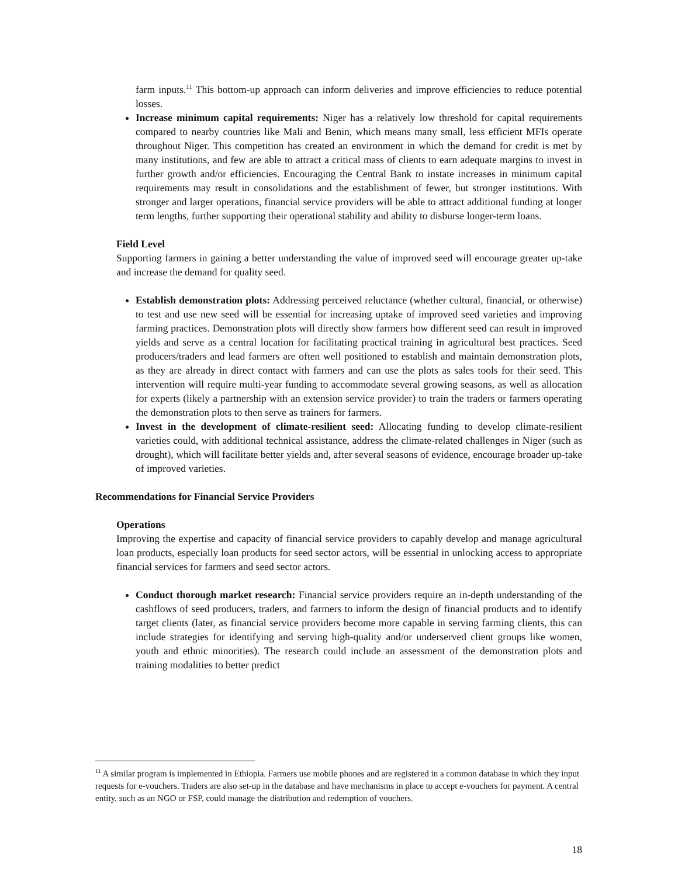farm inputs.<sup>11</sup> This bottom-up approach can inform deliveries and improve efficiencies to reduce potential losses.
Increase minimum capital requirements: Niger has a relatively low threshold for capital requirements compared to nearby countries like Mali and Benin, which means many small, less efficient MFIs operate throughout Niger. This competition has created an environment in which the demand for credit is met by many institutions, and few are able to attract a critical mass of clients to earn adequate margins to invest in further growth and/or efficiencies. Encouraging the Central Bank to instate increases in minimum capital requirements may result in consolidations and the establishment of fewer, but stronger institutions. With stronger and larger operations, financial service providers will be able to attract additional funding at longer term lengths, further supporting their operational stability and ability to disburse longer-term loans.
Field Level
Supporting farmers in gaining a better understanding the value of improved seed will encourage greater up-take and increase the demand for quality seed.
Establish demonstration plots: Addressing perceived reluctance (whether cultural, financial, or otherwise) to test and use new seed will be essential for increasing uptake of improved seed varieties and improving farming practices. Demonstration plots will directly show farmers how different seed can result in improved yields and serve as a central location for facilitating practical training in agricultural best practices. Seed producers/traders and lead farmers are often well positioned to establish and maintain demonstration plots, as they are already in direct contact with farmers and can use the plots as sales tools for their seed. This intervention will require multi-year funding to accommodate several growing seasons, as well as allocation for experts (likely a partnership with an extension service provider) to train the traders or farmers operating the demonstration plots to then serve as trainers for farmers.
Invest in the development of climate-resilient seed: Allocating funding to develop climate-resilient varieties could, with additional technical assistance, address the climate-related challenges in Niger (such as drought), which will facilitate better yields and, after several seasons of evidence, encourage broader up-take of improved varieties.
Recommendations for Financial Service Providers
Operations
Improving the expertise and capacity of financial service providers to capably develop and manage agricultural loan products, especially loan products for seed sector actors, will be essential in unlocking access to appropriate financial services for farmers and seed sector actors.
Conduct thorough market research: Financial service providers require an in-depth understanding of the cashflows of seed producers, traders, and farmers to inform the design of financial products and to identify target clients (later, as financial service providers become more capable in serving farming clients, this can include strategies for identifying and serving high-quality and/or underserved client groups like women, youth and ethnic minorities). The research could include an assessment of the demonstration plots and training modalities to better predict
<sup>11</sup> A similar program is implemented in Ethiopia. Farmers use mobile phones and are registered in a common database in which they input requests for e-vouchers. Traders are also set-up in the database and have mechanisms in place to accept e-vouchers for payment. A central entity, such as an NGO or FSP, could manage the distribution and redemption of vouchers.
18